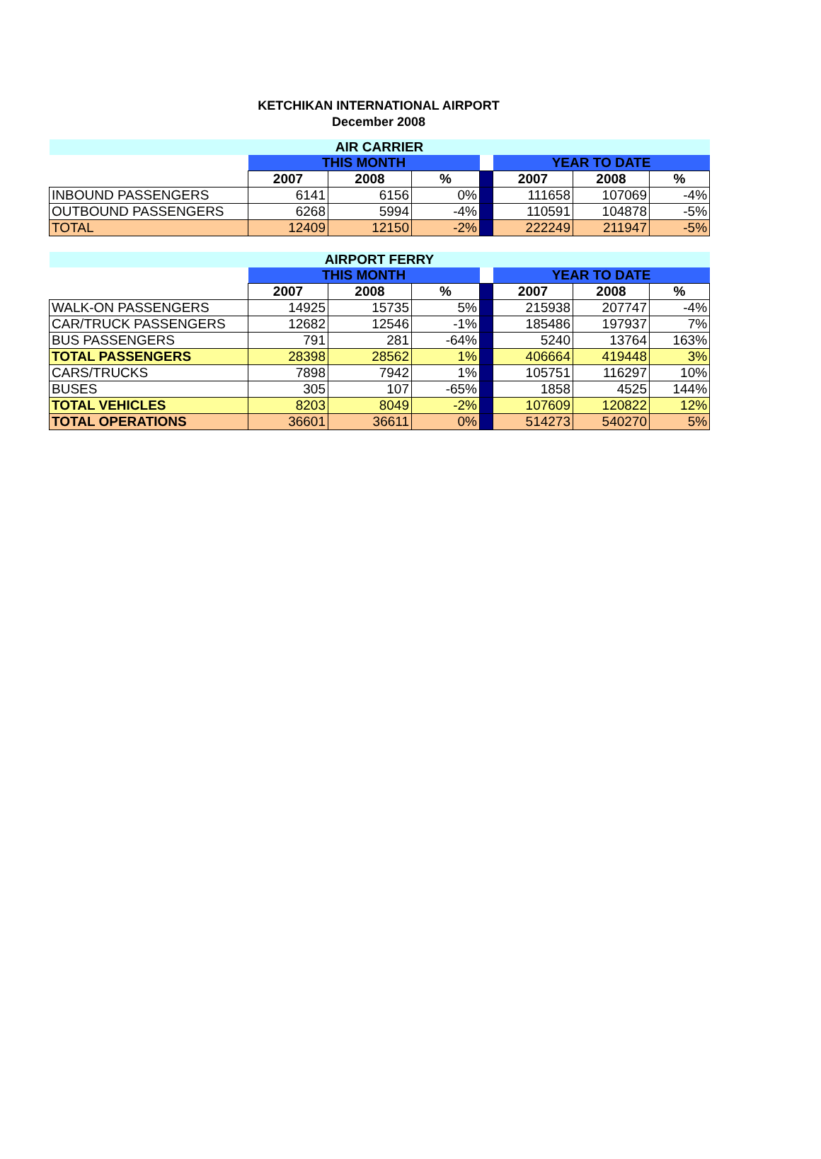KETCHIKAN INTERNATIONAL AIRPORT
December 2008
| AIR CARRIER | | | | | | | |
| | THIS MONTH | | | | YEAR TO DATE | | |
| | 2007 | 2008 | % | | 2007 | 2008 | % |
| INBOUND PASSENGERS | 6141 | 6156 | 0% | | 111658 | 107069 | -4% |
| OUTBOUND PASSENGERS | 6268 | 5994 | -4% | | 110591 | 104878 | -5% |
| TOTAL | 12409 | 12150 | -2% | | 222249 | 211947 | -5% |
| AIRPORT FERRY | | | | | | | |
| | THIS MONTH | | | | YEAR TO DATE | | |
| | 2007 | 2008 | % | | 2007 | 2008 | % |
| WALK-ON PASSENGERS | 14925 | 15735 | 5% | | 215938 | 207747 | -4% |
| CAR/TRUCK PASSENGERS | 12682 | 12546 | -1% | | 185486 | 197937 | 7% |
| BUS PASSENGERS | 791 | 281 | -64% | | 5240 | 13764 | 163% |
| TOTAL PASSENGERS | 28398 | 28562 | 1% | | 406664 | 419448 | 3% |
| CARS/TRUCKS | 7898 | 7942 | 1% | | 105751 | 116297 | 10% |
| BUSES | 305 | 107 | -65% | | 1858 | 4525 | 144% |
| TOTAL VEHICLES | 8203 | 8049 | -2% | | 107609 | 120822 | 12% |
| TOTAL OPERATIONS | 36601 | 36611 | 0% | | 514273 | 540270 | 5% |